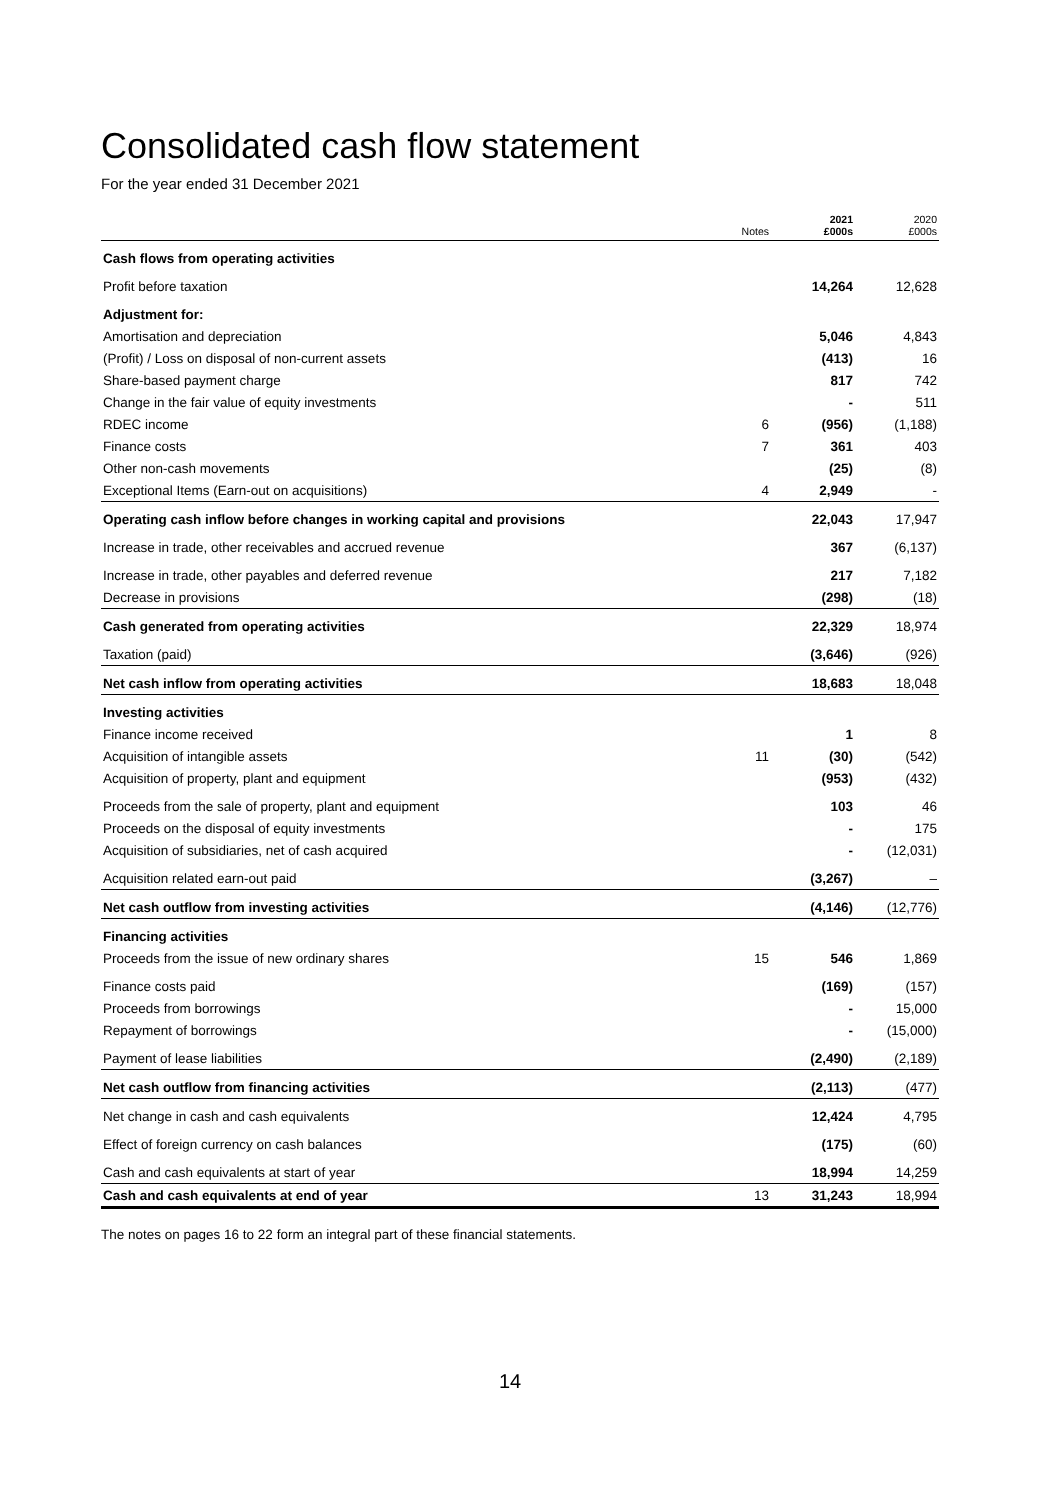Consolidated cash flow statement
For the year ended 31 December 2021
| | Notes | 2021 £000s | 2020 £000s |
| --- | --- | --- | --- |
| Cash flows from operating activities | | | |
| Profit before taxation | | 14,264 | 12,628 |
| Adjustment for: | | | |
| Amortisation and depreciation | | 5,046 | 4,843 |
| (Profit) / Loss on disposal of non-current assets | | (413) | 16 |
| Share-based payment charge | | 817 | 742 |
| Change in the fair value of equity investments | | - | 511 |
| RDEC income | 6 | (956) | (1,188) |
| Finance costs | 7 | 361 | 403 |
| Other non-cash movements | | (25) | (8) |
| Exceptional Items (Earn-out on acquisitions) | 4 | 2,949 | - |
| Operating cash inflow before changes in working capital and provisions | | 22,043 | 17,947 |
| Increase in trade, other receivables and accrued revenue | | 367 | (6,137) |
| Increase in trade, other payables and deferred revenue | | 217 | 7,182 |
| Decrease in provisions | | (298) | (18) |
| Cash generated from operating activities | | 22,329 | 18,974 |
| Taxation (paid) | | (3,646) | (926) |
| Net cash inflow from operating activities | | 18,683 | 18,048 |
| Investing activities | | | |
| Finance income received | | 1 | 8 |
| Acquisition of intangible assets | 11 | (30) | (542) |
| Acquisition of property, plant and equipment | | (953) | (432) |
| Proceeds from the sale of property, plant and equipment | | 103 | 46 |
| Proceeds on the disposal of equity investments | | - | 175 |
| Acquisition of subsidiaries, net of cash acquired | | - | (12,031) |
| Acquisition related earn-out paid | | (3,267) | – |
| Net cash outflow from investing activities | | (4,146) | (12,776) |
| Financing activities | | | |
| Proceeds from the issue of new ordinary shares | 15 | 546 | 1,869 |
| Finance costs paid | | (169) | (157) |
| Proceeds from borrowings | | - | 15,000 |
| Repayment of borrowings | | - | (15,000) |
| Payment of lease liabilities | | (2,490) | (2,189) |
| Net cash outflow from financing activities | | (2,113) | (477) |
| Net change in cash and cash equivalents | | 12,424 | 4,795 |
| Effect of foreign currency on cash balances | | (175) | (60) |
| Cash and cash equivalents at start of year | | 18,994 | 14,259 |
| Cash and cash equivalents at end of year | 13 | 31,243 | 18,994 |
The notes on pages 16 to 22 form an integral part of these financial statements.
14